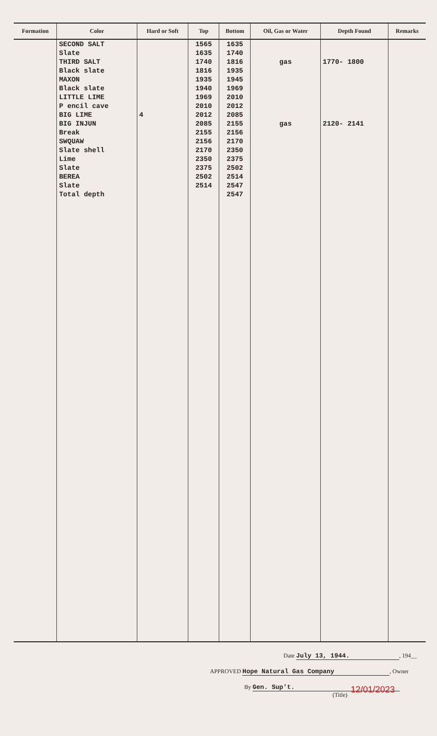| Formation | Color | Hard or Soft | Top | Bottom | Oil, Gas or Water | Depth Found | Remarks |
| --- | --- | --- | --- | --- | --- | --- | --- |
| | SECOND SALT | | 1565 | 1635 | | | |
| | Slate | | 1635 | 1740 | | | |
| | THIRD SALT | | 1740 | 1816 | gas | 1770- 1800 | |
| | Black slate | | 1816 | 1935 | | | |
| | MAXON | | 1935 | 1945 | | | |
| | Black slate | | 1940 | 1969 | | | |
| | LITTLE LIME | | 1969 | 2010 | | | |
| | P encil cave | | 2010 | 2012 | | | |
| | BIG LIME | 4 | 2012 | 2085 | | | |
| | BIG INJUN | | 2085 | 2155 | gas | 2120- 2141 | |
| | Break | | 2155 | 2156 | | | |
| | SWQUAW | | 2156 | 2170 | | | |
| | Slate shell | | 2170 | 2350 | | | |
| | Lime | | 2350 | 2375 | | | |
| | Slate | | 2375 | 2502 | | | |
| | BEREA | | 2502 | 2514 | | | |
| | Slate | | 2514 | 2547 | | | |
| | Total depth | | | 2547 | | | |
12/01/2023
Date July 13, 1944., 194__
APPROVED Hope Natural Gas Company, Owner
By Gen. Sup't.
(Title)